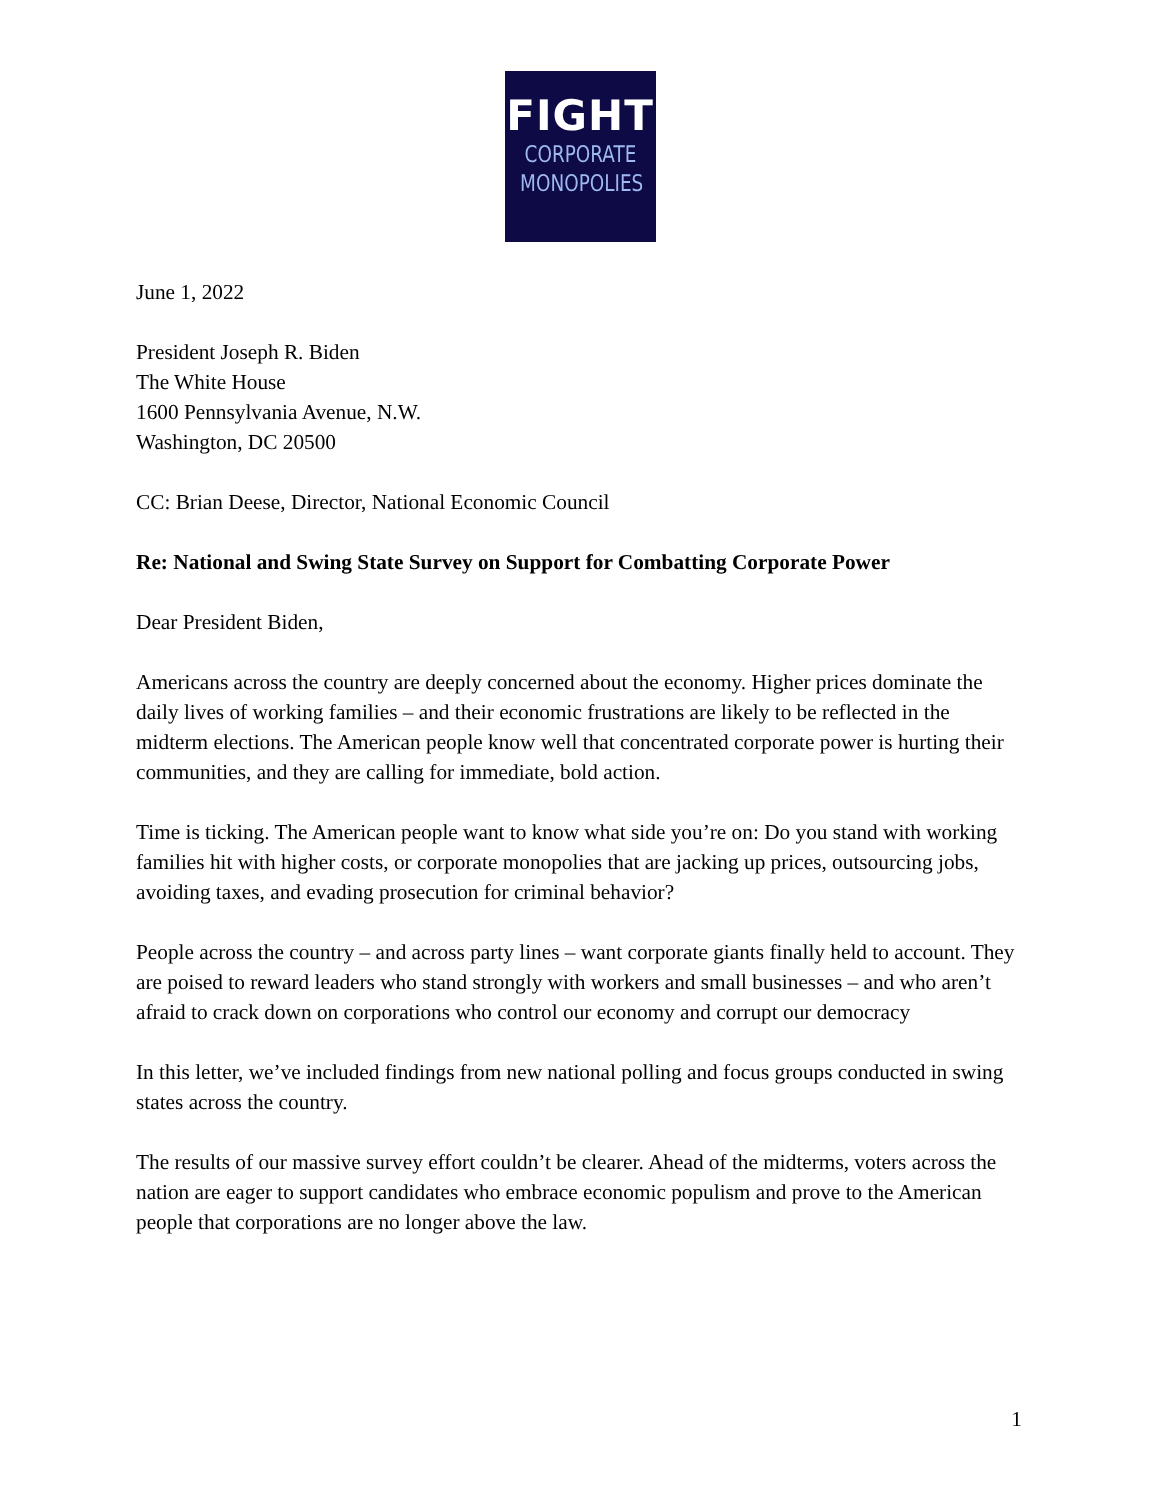FIGHT
CORPORATE
MONOPOLIES
June 1, 2022
President Joseph R. Biden
The White House
1600 Pennsylvania Avenue, N.W.
Washington, DC 20500
CC: Brian Deese, Director, National Economic Council
Re: National and Swing State Survey on Support for Combatting Corporate Power
Dear President Biden,
Americans across the country are deeply concerned about the economy. Higher prices dominate the daily lives of working families – and their economic frustrations are likely to be reflected in the midterm elections. The American people know well that concentrated corporate power is hurting their communities, and they are calling for immediate, bold action.
Time is ticking. The American people want to know what side you’re on: Do you stand with working families hit with higher costs, or corporate monopolies that are jacking up prices, outsourcing jobs, avoiding taxes, and evading prosecution for criminal behavior?
People across the country – and across party lines – want corporate giants finally held to account. They are poised to reward leaders who stand strongly with workers and small businesses – and who aren’t afraid to crack down on corporations who control our economy and corrupt our democracy
In this letter, we’ve included findings from new national polling and focus groups conducted in swing states across the country.
The results of our massive survey effort couldn’t be clearer. Ahead of the midterms, voters across the nation are eager to support candidates who embrace economic populism and prove to the American people that corporations are no longer above the law.
1